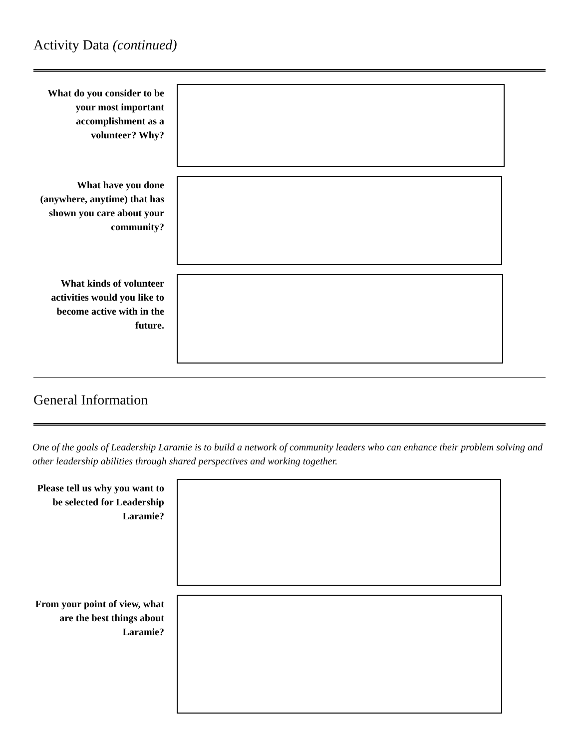Activity Data (continued)
What do you consider to be your most important accomplishment as a volunteer? Why?
What have you done (anywhere, anytime) that has shown you care about your community?
What kinds of volunteer activities would you like to become active with in the future.
General Information
One of the goals of Leadership Laramie is to build a network of community leaders who can enhance their problem solving and other leadership abilities through shared perspectives and working together.
Please tell us why you want to be selected for Leadership Laramie?
From your point of view, what are the best things about Laramie?